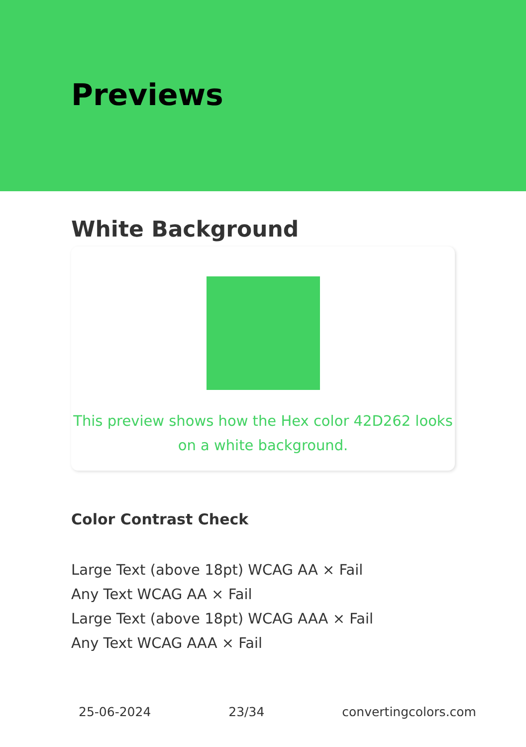Previews
White Background
This preview shows how the Hex color 42D262 looks on a white background.
Color Contrast Check
Large Text (above 18pt) WCAG AA × Fail
Any Text WCAG AA × Fail
Large Text (above 18pt) WCAG AAA × Fail
Any Text WCAG AAA × Fail
25-06-2024 23/34 convertingcolors.com